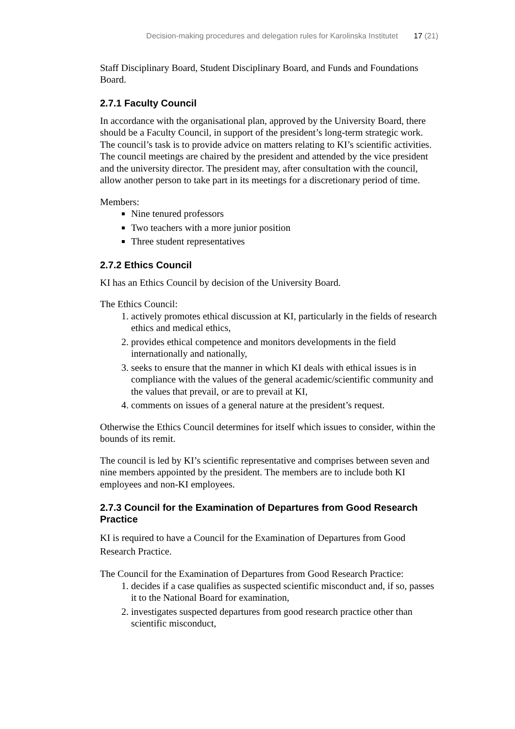Decision-making procedures and delegation rules for Karolinska Institutet 17 (21)
Staff Disciplinary Board, Student Disciplinary Board, and Funds and Foundations Board.
2.7.1 Faculty Council
In accordance with the organisational plan, approved by the University Board, there should be a Faculty Council, in support of the president’s long-term strategic work. The council’s task is to provide advice on matters relating to KI’s scientific activities. The council meetings are chaired by the president and attended by the vice president and the university director. The president may, after consultation with the council, allow another person to take part in its meetings for a discretionary period of time.
Members:
Nine tenured professors
Two teachers with a more junior position
Three student representatives
2.7.2 Ethics Council
KI has an Ethics Council by decision of the University Board.
The Ethics Council:
1. actively promotes ethical discussion at KI, particularly in the fields of research ethics and medical ethics,
2. provides ethical competence and monitors developments in the field internationally and nationally,
3. seeks to ensure that the manner in which KI deals with ethical issues is in compliance with the values of the general academic/scientific community and the values that prevail, or are to prevail at KI,
4. comments on issues of a general nature at the president’s request.
Otherwise the Ethics Council determines for itself which issues to consider, within the bounds of its remit.
The council is led by KI’s scientific representative and comprises between seven and nine members appointed by the president. The members are to include both KI employees and non-KI employees.
2.7.3 Council for the Examination of Departures from Good Research Practice
KI is required to have a Council for the Examination of Departures from Good Research Practice.
The Council for the Examination of Departures from Good Research Practice:
1. decides if a case qualifies as suspected scientific misconduct and, if so, passes it to the National Board for examination,
2. investigates suspected departures from good research practice other than scientific misconduct,